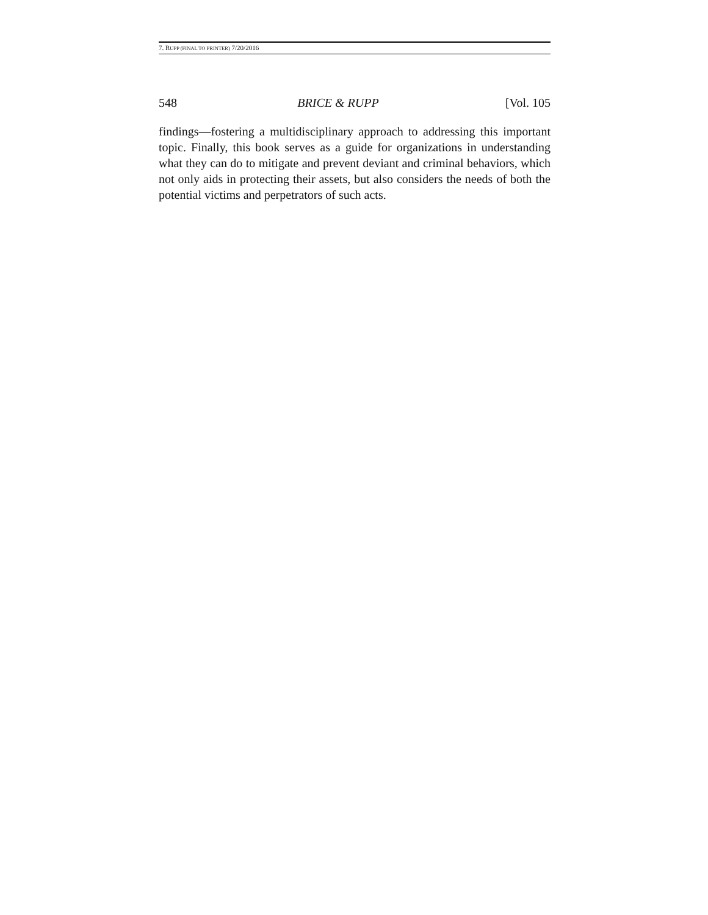7. RUPP (FINAL TO PRINTER) 7/20/2016
548 BRICE & RUPP [Vol. 105
findings—fostering a multidisciplinary approach to addressing this important topic. Finally, this book serves as a guide for organizations in understanding what they can do to mitigate and prevent deviant and criminal behaviors, which not only aids in protecting their assets, but also considers the needs of both the potential victims and perpetrators of such acts.